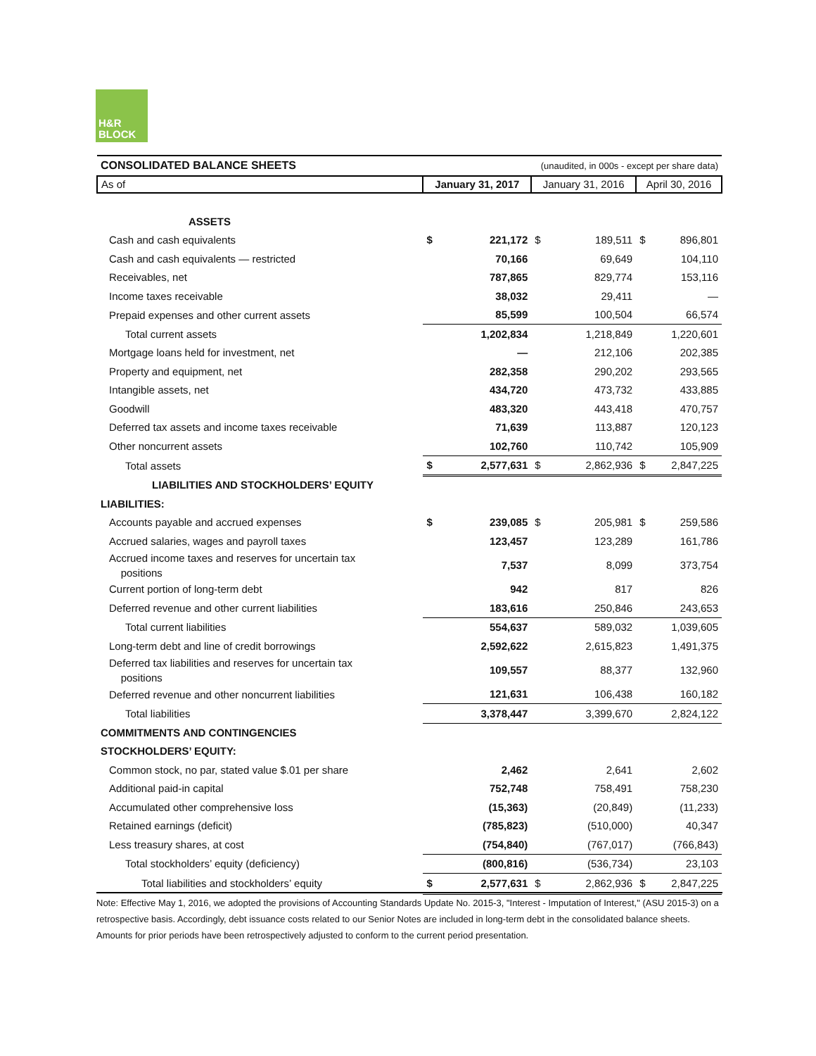H&R
BLOCK
| CONSOLIDATED BALANCE SHEETS | (unaudited, in 000s - except per share data) | | | | | |
| As of | January 31, 2017 | | January 31, 2016 | | April 30, 2016 | |
| ASSETS | | | | | | |
| Cash and cash equivalents | $ | 221,172 | $ | 189,511 | $ | 896,801 |
| Cash and cash equivalents — restricted | | 70,166 | | 69,649 | | 104,110 |
| Receivables, net | | 787,865 | | 829,774 | | 153,116 |
| Income taxes receivable | | 38,032 | | 29,411 | | — |
| Prepaid expenses and other current assets | | 85,599 | | 100,504 | | 66,574 |
| Total current assets | | 1,202,834 | | 1,218,849 | | 1,220,601 |
| Mortgage loans held for investment, net | | — | | 212,106 | | 202,385 |
| Property and equipment, net | | 282,358 | | 290,202 | | 293,565 |
| Intangible assets, net | | 434,720 | | 473,732 | | 433,885 |
| Goodwill | | 483,320 | | 443,418 | | 470,757 |
| Deferred tax assets and income taxes receivable | | 71,639 | | 113,887 | | 120,123 |
| Other noncurrent assets | | 102,760 | | 110,742 | | 105,909 |
| Total assets | $ | 2,577,631 | $ | 2,862,936 | $ | 2,847,225 |
| LIABILITIES AND STOCKHOLDERS’ EQUITY | | | | | | |
| LIABILITIES: | | | | | | |
| Accounts payable and accrued expenses | $ | 239,085 | $ | 205,981 | $ | 259,586 |
| Accrued salaries, wages and payroll taxes | | 123,457 | | 123,289 | | 161,786 |
| Accrued income taxes and reserves for uncertain tax positions | | 7,537 | | 8,099 | | 373,754 |
| Current portion of long-term debt | | 942 | | 817 | | 826 |
| Deferred revenue and other current liabilities | | 183,616 | | 250,846 | | 243,653 |
| Total current liabilities | | 554,637 | | 589,032 | | 1,039,605 |
| Long-term debt and line of credit borrowings | | 2,592,622 | | 2,615,823 | | 1,491,375 |
| Deferred tax liabilities and reserves for uncertain tax positions | | 109,557 | | 88,377 | | 132,960 |
| Deferred revenue and other noncurrent liabilities | | 121,631 | | 106,438 | | 160,182 |
| Total liabilities | | 3,378,447 | | 3,399,670 | | 2,824,122 |
| COMMITMENTS AND CONTINGENCIES | | | | | | |
| STOCKHOLDERS’ EQUITY: | | | | | | |
| Common stock, no par, stated value $.01 per share | | 2,462 | | 2,641 | | 2,602 |
| Additional paid-in capital | | 752,748 | | 758,491 | | 758,230 |
| Accumulated other comprehensive loss | | (15,363) | | (20,849) | | (11,233) |
| Retained earnings (deficit) | | (785,823) | | (510,000) | | 40,347 |
| Less treasury shares, at cost | | (754,840) | | (767,017) | | (766,843) |
| Total stockholders’ equity (deficiency) | | (800,816) | | (536,734) | | 23,103 |
| Total liabilities and stockholders’ equity | $ | 2,577,631 | $ | 2,862,936 | $ | 2,847,225 |
Note: Effective May 1, 2016, we adopted the provisions of Accounting Standards Update No. 2015-3, "Interest - Imputation of Interest," (ASU 2015-3) on a retrospective basis. Accordingly, debt issuance costs related to our Senior Notes are included in long-term debt in the consolidated balance sheets. Amounts for prior periods have been retrospectively adjusted to conform to the current period presentation.